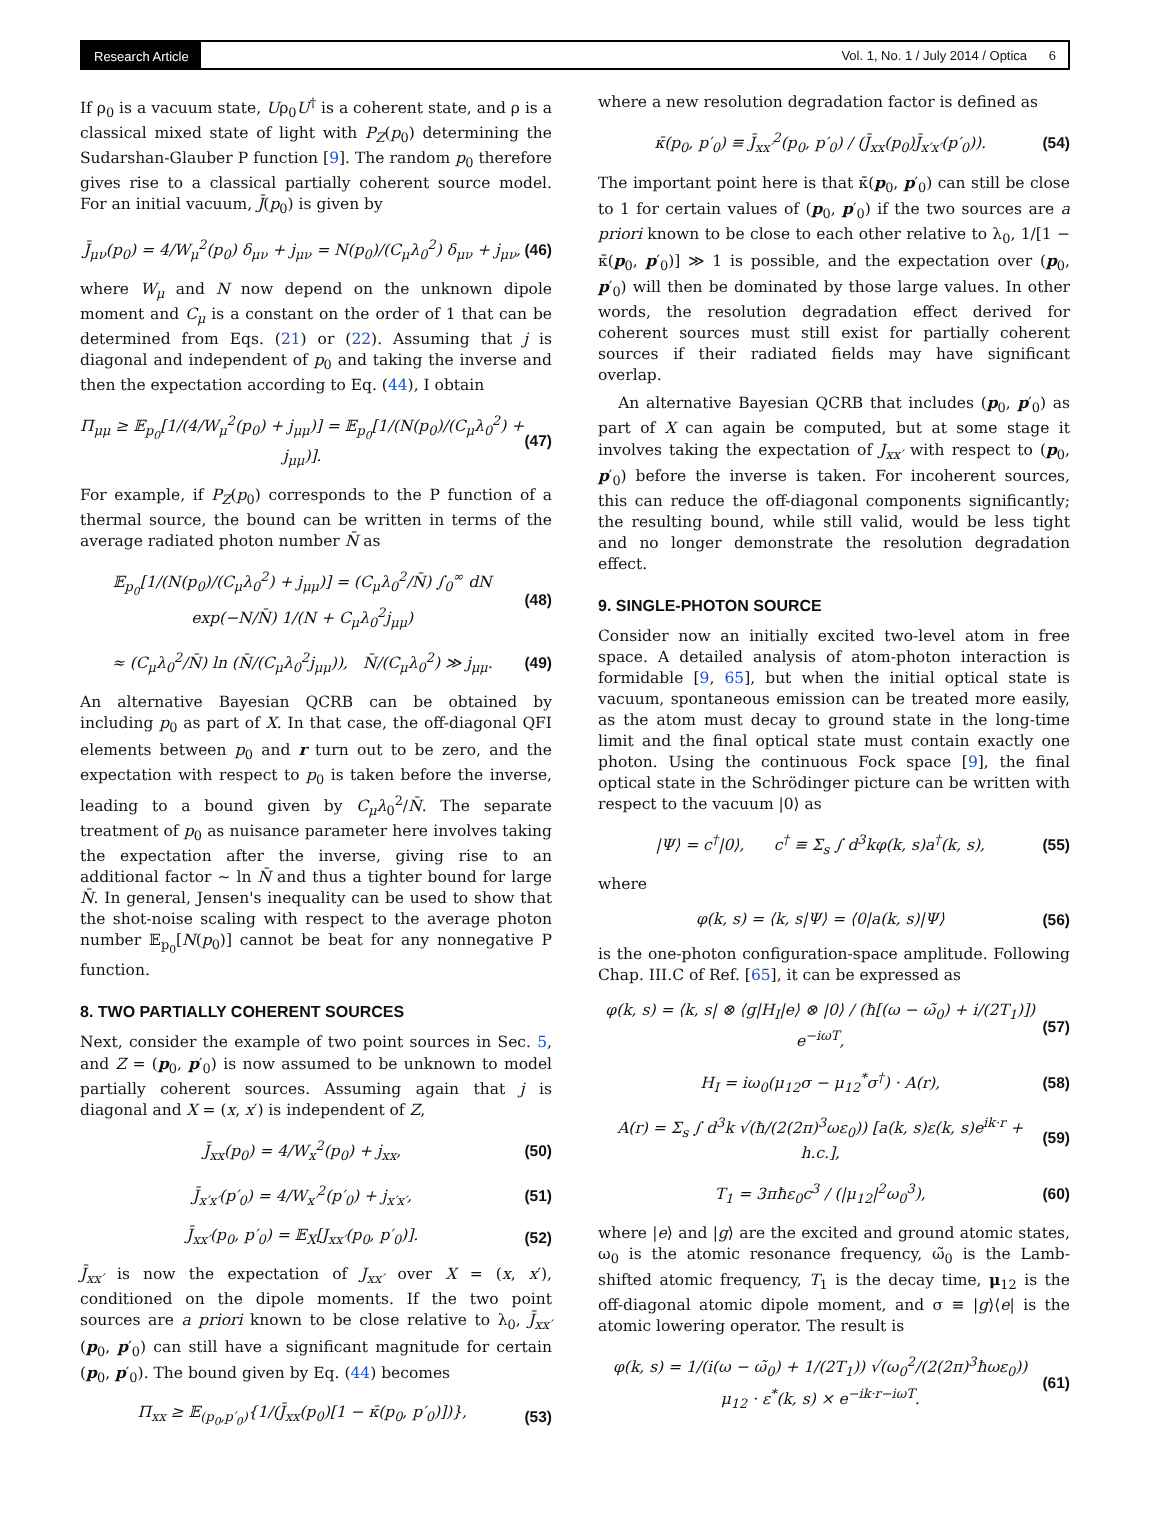Research Article Vol. 1, No. 1 / July 2014 / Optica 6
If ρ<sub>0</sub> is a vacuum state, Uρ<sub>0</sub>U<sup>†</sup> is a coherent state, and ρ is a classical mixed state of light with P<sub>Z</sub>(p<sub>0</sub>) determining the Sudarshan-Glauber P function [9]. The random p<sub>0</sub> therefore gives rise to a classical partially coherent source model. For an initial vacuum, J̄(p<sub>0</sub>) is given by
J̄<sub>μν</sub>(p<sub>0</sub>) = 4/W<sub>μ</sub><sup>2</sup>(p<sub>0</sub>) δ<sub>μν</sub> + j<sub>μν</sub> = N(p<sub>0</sub>)/(C<sub>μ</sub>λ<sub>0</sub><sup>2</sup>) δ<sub>μν</sub> + j<sub>μν</sub>, (46)
where W<sub>μ</sub> and N now depend on the unknown dipole moment and C<sub>μ</sub> is a constant on the order of 1 that can be determined from Eqs. (21) or (22). Assuming that j is diagonal and independent of p<sub>0</sub> and taking the inverse and then the expectation according to Eq. (44), I obtain
Π<sub>μμ</sub> ≥ 𝔼<sub>p<sub>0</sub></sub>[1/(4/W<sub>μ</sub><sup>2</sup>(p<sub>0</sub>) + j<sub>μμ</sub>)] = 𝔼<sub>p<sub>0</sub></sub>[1/(N(p<sub>0</sub>)/(C<sub>μ</sub>λ<sub>0</sub><sup>2</sup>) + j<sub>μμ</sub>)]. (47)
For example, if P<sub>Z</sub>(p<sub>0</sub>) corresponds to the P function of a thermal source, the bound can be written in terms of the average radiated photon number N̄ as
𝔼<sub>p<sub>0</sub></sub>[1/(N(p<sub>0</sub>)/(C<sub>μ</sub>λ<sub>0</sub><sup>2</sup>) + j<sub>μμ</sub>)] = (C<sub>μ</sub>λ<sub>0</sub><sup>2</sup>/N̄) ∫<sub>0</sub><sup>∞</sup> dN exp(−N/N̄) 1/(N + C<sub>μ</sub>λ<sub>0</sub><sup>2</sup>j<sub>μμ</sub>) (48)
≈ (C<sub>μ</sub>λ<sub>0</sub><sup>2</sup>/N̄) ln (N̄/(C<sub>μ</sub>λ<sub>0</sub><sup>2</sup>j<sub>μμ</sub>)), N̄/(C<sub>μ</sub>λ<sub>0</sub><sup>2</sup>) ≫ j<sub>μμ</sub>. (49)
An alternative Bayesian QCRB can be obtained by including p<sub>0</sub> as part of X. In that case, the off-diagonal QFI elements between p<sub>0</sub> and r turn out to be zero, and the expectation with respect to p<sub>0</sub> is taken before the inverse, leading to a bound given by C<sub>μ</sub>λ<sub>0</sub><sup>2</sup>/N̄. The separate treatment of p<sub>0</sub> as nuisance parameter here involves taking the expectation after the inverse, giving rise to an additional factor ∼ ln N̄ and thus a tighter bound for large N̄. In general, Jensen's inequality can be used to show that the shot-noise scaling with respect to the average photon number 𝔼<sub>p<sub>0</sub></sub>[N(p<sub>0</sub>)] cannot be beat for any nonnegative P function.
8. TWO PARTIALLY COHERENT SOURCES
Next, consider the example of two point sources in Sec. 5, and Z = (p<sub>0</sub>, p′<sub>0</sub>) is now assumed to be unknown to model partially coherent sources. Assuming again that j is diagonal and X = (x, x′) is independent of Z,
J̄<sub>xx</sub>(p<sub>0</sub>) = 4/W<sub>x</sub><sup>2</sup>(p<sub>0</sub>) + j<sub>xx</sub>, (50)
J̄<sub>x′x′</sub>(p′<sub>0</sub>) = 4/W<sub>x′</sub><sup>2</sup>(p′<sub>0</sub>) + j<sub>x′x′</sub>, (51)
J̄<sub>xx′</sub>(p<sub>0</sub>, p′<sub>0</sub>) = 𝔼<sub>X</sub>[J<sub>xx′</sub>(p<sub>0</sub>, p′<sub>0</sub>)]. (52)
J̄<sub>xx′</sub> is now the expectation of J<sub>xx′</sub> over X = (x, x′), conditioned on the dipole moments. If the two point sources are a priori known to be close relative to λ<sub>0</sub>, J̄<sub>xx′</sub>(p<sub>0</sub>, p′<sub>0</sub>) can still have a significant magnitude for certain (p<sub>0</sub>, p′<sub>0</sub>). The bound given by Eq. (44) becomes
Π<sub>xx</sub> ≥ 𝔼<sub>(p<sub>0</sub>,p′<sub>0</sub>)</sub>{1/(J̄<sub>xx</sub>(p<sub>0</sub>)[1 − κ̄(p<sub>0</sub>, p′<sub>0</sub>)])}, (53)
where a new resolution degradation factor is defined as
κ̄(p<sub>0</sub>, p′<sub>0</sub>) ≡ J̄<sub>xx′</sub><sup>2</sup>(p<sub>0</sub>, p′<sub>0</sub>) / (J̄<sub>xx</sub>(p<sub>0</sub>)J̄<sub>x′x′</sub>(p′<sub>0</sub>)). (54)
The important point here is that κ̄(p<sub>0</sub>, p′<sub>0</sub>) can still be close to 1 for certain values of (p<sub>0</sub>, p′<sub>0</sub>) if the two sources are a priori known to be close to each other relative to λ<sub>0</sub>, 1/[1 − κ̄(p<sub>0</sub>, p′<sub>0</sub>)] ≫ 1 is possible, and the expectation over (p<sub>0</sub>, p′<sub>0</sub>) will then be dominated by those large values. In other words, the resolution degradation effect derived for coherent sources must still exist for partially coherent sources if their radiated fields may have significant overlap.
An alternative Bayesian QCRB that includes (p<sub>0</sub>, p′<sub>0</sub>) as part of X can again be computed, but at some stage it involves taking the expectation of J<sub>xx′</sub> with respect to (p<sub>0</sub>, p′<sub>0</sub>) before the inverse is taken. For incoherent sources, this can reduce the off-diagonal components significantly; the resulting bound, while still valid, would be less tight and no longer demonstrate the resolution degradation effect.
9. SINGLE-PHOTON SOURCE
Consider now an initially excited two-level atom in free space. A detailed analysis of atom-photon interaction is formidable [9, 65], but when the initial optical state is vacuum, spontaneous emission can be treated more easily, as the atom must decay to ground state in the long-time limit and the final optical state must contain exactly one photon. Using the continuous Fock space [9], the final optical state in the Schrödinger picture can be written with respect to the vacuum |0⟩ as
|Ψ⟩ = c<sup>†</sup>|0⟩, c<sup>†</sup> ≡ Σ<sub>s</sub> ∫ d<sup>3</sup>kφ(k, s)a<sup>†</sup>(k, s), (55)
where
φ(k, s) = ⟨k, s|Ψ⟩ = ⟨0|a(k, s)|Ψ⟩ (56)
is the one-photon configuration-space amplitude. Following Chap. III.C of Ref. [65], it can be expressed as
φ(k, s) = ⟨k, s| ⊗ ⟨g|H<sub>I</sub>|e⟩ ⊗ |0⟩ / (ħ[(ω − ω̃<sub>0</sub>) + i/(2T<sub>1</sub>)]) e<sup>−iωT</sup>, (57)
H<sub>I</sub> = iω<sub>0</sub>(μ<sub>12</sub>σ − μ<sub>12</sub><sup>*</sup>σ<sup>†</sup>) · A(r), (58)
A(r) = Σ<sub>s</sub> ∫ d<sup>3</sup>k √(ħ/(2(2π)<sup>3</sup>ωε<sub>0</sub>)) [a(k, s)ε(k, s)e<sup>ik·r</sup> + h.c.], (59)
T<sub>1</sub> = 3πħε<sub>0</sub>c<sup>3</sup> / (|μ<sub>12</sub>|<sup>2</sup>ω<sub>0</sub><sup>3</sup>), (60)
where |e⟩ and |g⟩ are the excited and ground atomic states, ω<sub>0</sub> is the atomic resonance frequency, ω̃<sub>0</sub> is the Lamb-shifted atomic frequency, T<sub>1</sub> is the decay time, μ<sub>12</sub> is the off-diagonal atomic dipole moment, and σ ≡ |g⟩⟨e| is the atomic lowering operator. The result is
φ(k, s) = 1/(i(ω − ω̃<sub>0</sub>) + 1/(2T<sub>1</sub>)) √(ω<sub>0</sub><sup>2</sup>/(2(2π)<sup>3</sup>ħωε<sub>0</sub>)) μ<sub>12</sub> · ε<sup>*</sup>(k, s) × e<sup>−ik·r−iωT</sup>. (61)